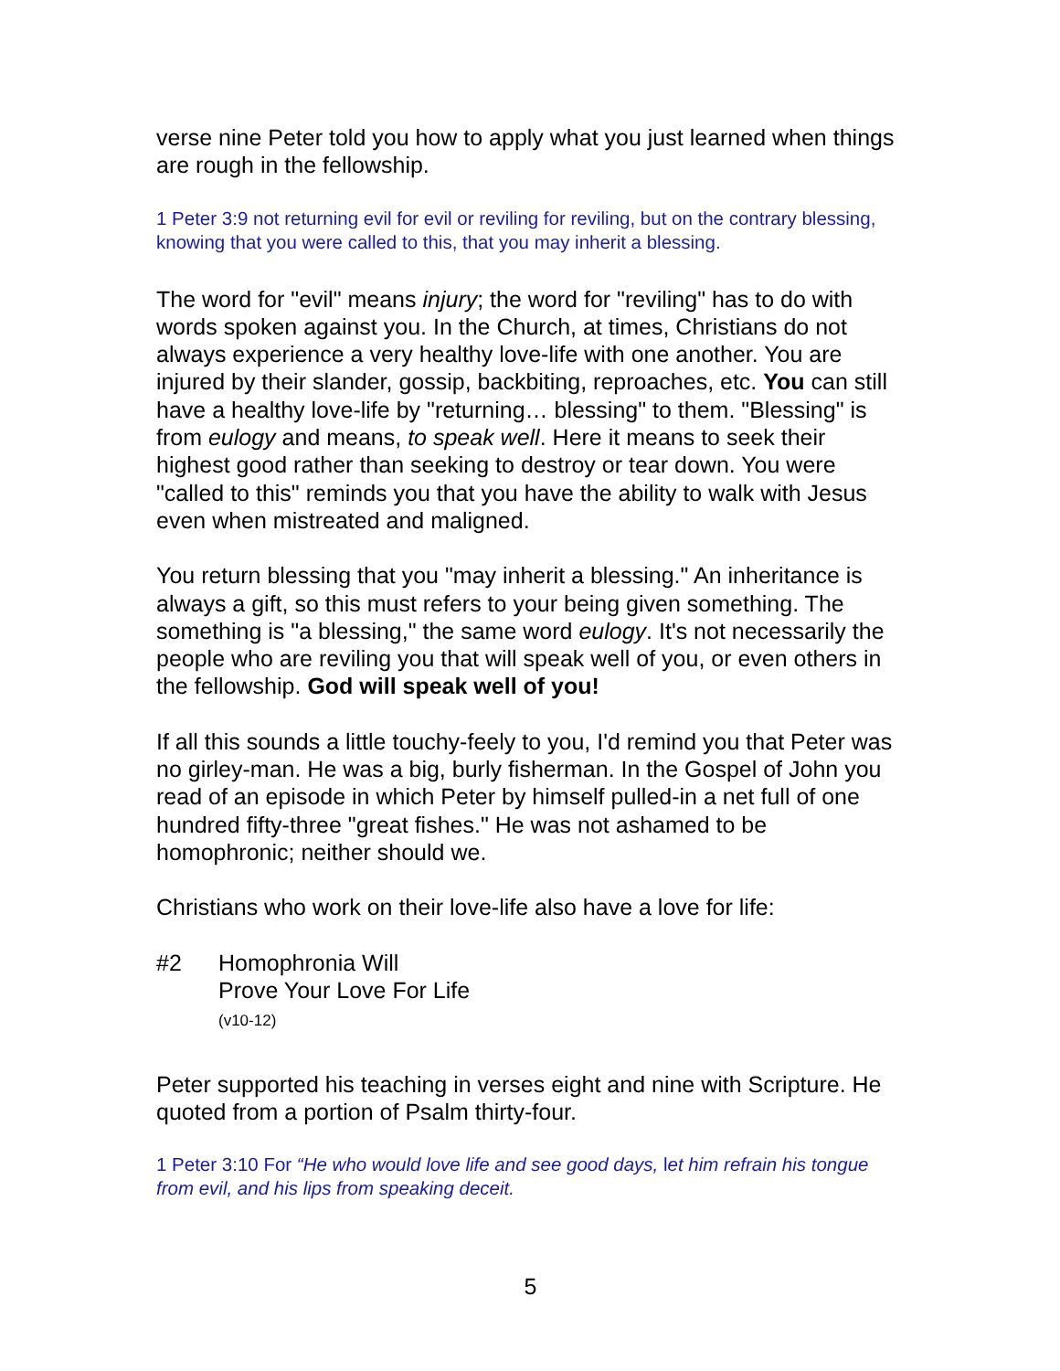verse nine Peter told you how to apply what you just learned when things are rough in the fellowship.
1 Peter 3:9 not returning evil for evil or reviling for reviling, but on the contrary blessing, knowing that you were called to this, that you may inherit a blessing.
The word for "evil" means injury; the word for "reviling" has to do with words spoken against you. In the Church, at times, Christians do not always experience a very healthy love-life with one another. You are injured by their slander, gossip, backbiting, reproaches, etc. You can still have a healthy love-life by "returning… blessing" to them. "Blessing" is from eulogy and means, to speak well. Here it means to seek their highest good rather than seeking to destroy or tear down. You were "called to this" reminds you that you have the ability to walk with Jesus even when mistreated and maligned.
You return blessing that you "may inherit a blessing." An inheritance is always a gift, so this must refers to your being given something. The something is "a blessing," the same word eulogy. It's not necessarily the people who are reviling you that will speak well of you, or even others in the fellowship. God will speak well of you!
If all this sounds a little touchy-feely to you, I'd remind you that Peter was no girley-man. He was a big, burly fisherman. In the Gospel of John you read of an episode in which Peter by himself pulled-in a net full of one hundred fifty-three "great fishes." He was not ashamed to be homophronic; neither should we.
Christians who work on their love-life also have a love for life:
#2 Homophronia Will
Prove Your Love For Life
(v10-12)
Peter supported his teaching in verses eight and nine with Scripture. He quoted from a portion of Psalm thirty-four.
1 Peter 3:10 For “He who would love life and see good days, let him refrain his tongue from evil, and his lips from speaking deceit.
5